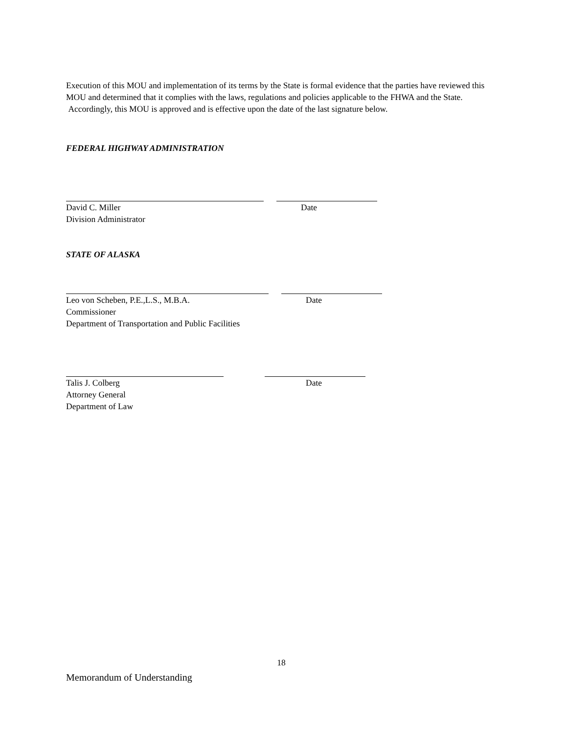Execution of this MOU and implementation of its terms by the State is formal evidence that the parties have reviewed this MOU and determined that it complies with the laws, regulations and policies applicable to the FHWA and the State. Accordingly, this MOU is approved and is effective upon the date of the last signature below.
FEDERAL HIGHWAY ADMINISTRATION
David C. Miller Date
Division Administrator
STATE OF ALASKA
Leo von Scheben, P.E.,L.S., M.B.A. Date
Commissioner
Department of Transportation and Public Facilities
Talis J. Colberg Date
Attorney General
Department of Law
18
Memorandum of Understanding